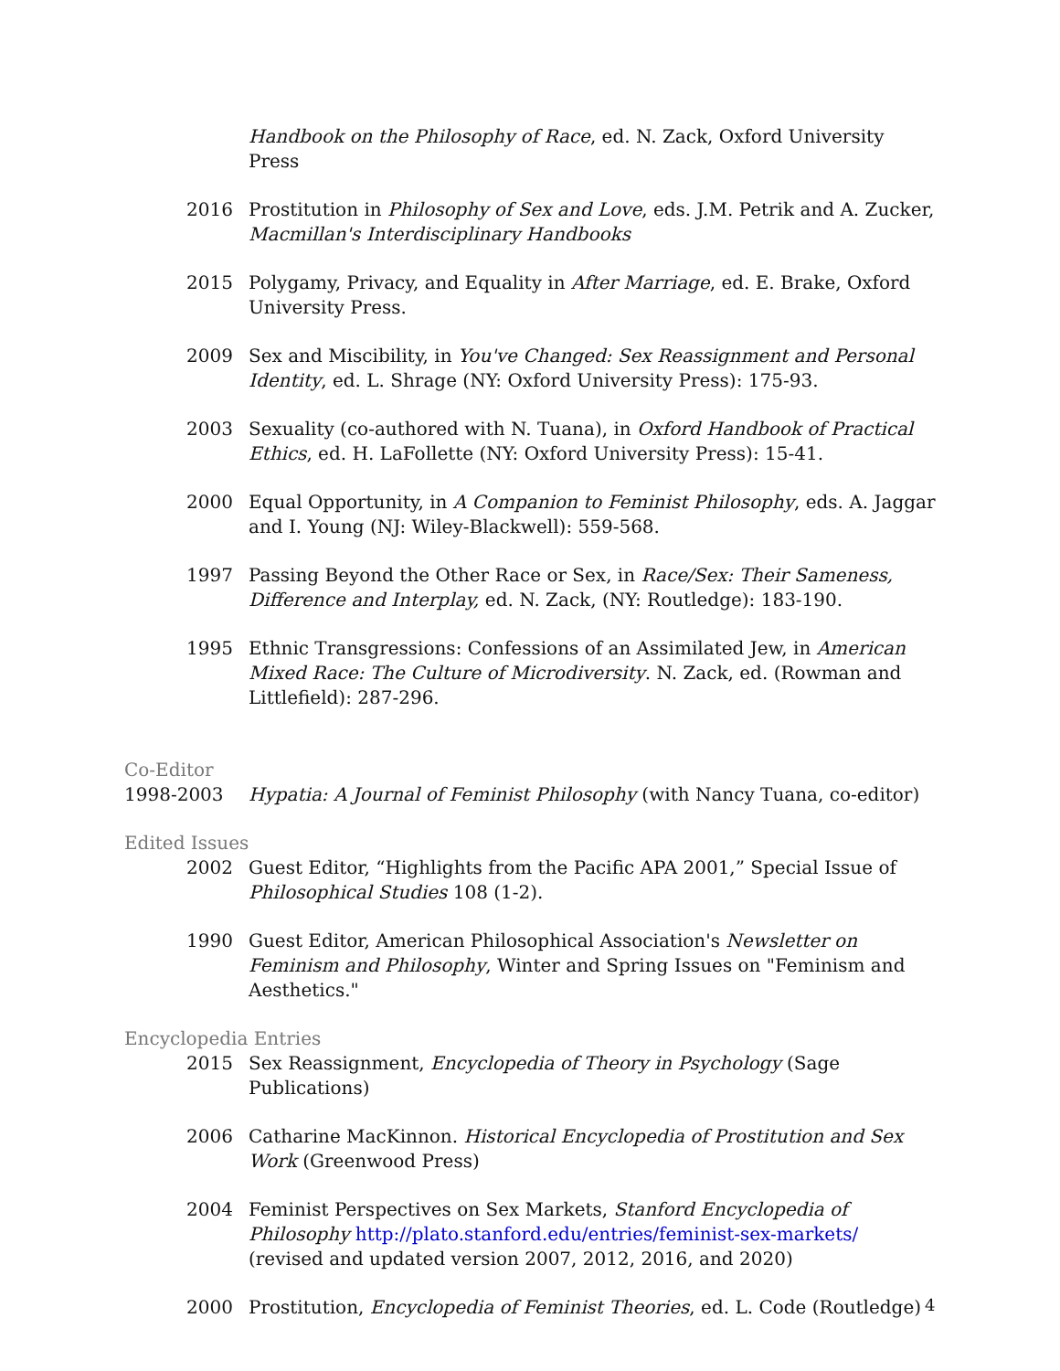Handbook on the Philosophy of Race, ed. N. Zack, Oxford University Press
2016 Prostitution in Philosophy of Sex and Love, eds. J.M. Petrik and A. Zucker, Macmillan's Interdisciplinary Handbooks
2015 Polygamy, Privacy, and Equality in After Marriage, ed. E. Brake, Oxford University Press.
2009 Sex and Miscibility, in You've Changed: Sex Reassignment and Personal Identity, ed. L. Shrage (NY: Oxford University Press): 175-93.
2003 Sexuality (co-authored with N. Tuana), in Oxford Handbook of Practical Ethics, ed. H. LaFollette (NY: Oxford University Press): 15-41.
2000 Equal Opportunity, in A Companion to Feminist Philosophy, eds. A. Jaggar and I. Young (NJ: Wiley-Blackwell): 559-568.
1997 Passing Beyond the Other Race or Sex, in Race/Sex: Their Sameness, Difference and Interplay, ed. N. Zack, (NY: Routledge): 183-190.
1995 Ethnic Transgressions: Confessions of an Assimilated Jew, in American Mixed Race: The Culture of Microdiversity. N. Zack, ed. (Rowman and Littlefield): 287-296.
Co-Editor
1998-2003 Hypatia: A Journal of Feminist Philosophy (with Nancy Tuana, co-editor)
Edited Issues
2002 Guest Editor, “Highlights from the Pacific APA 2001,” Special Issue of Philosophical Studies 108 (1-2).
1990 Guest Editor, American Philosophical Association's Newsletter on Feminism and Philosophy, Winter and Spring Issues on "Feminism and Aesthetics."
Encyclopedia Entries
2015 Sex Reassignment, Encyclopedia of Theory in Psychology (Sage Publications)
2006 Catharine MacKinnon. Historical Encyclopedia of Prostitution and Sex Work (Greenwood Press)
2004 Feminist Perspectives on Sex Markets, Stanford Encyclopedia of Philosophy http://plato.stanford.edu/entries/feminist-sex-markets/ (revised and updated version 2007, 2012, 2016, and 2020)
2000 Prostitution, Encyclopedia of Feminist Theories, ed. L. Code (Routledge)
4